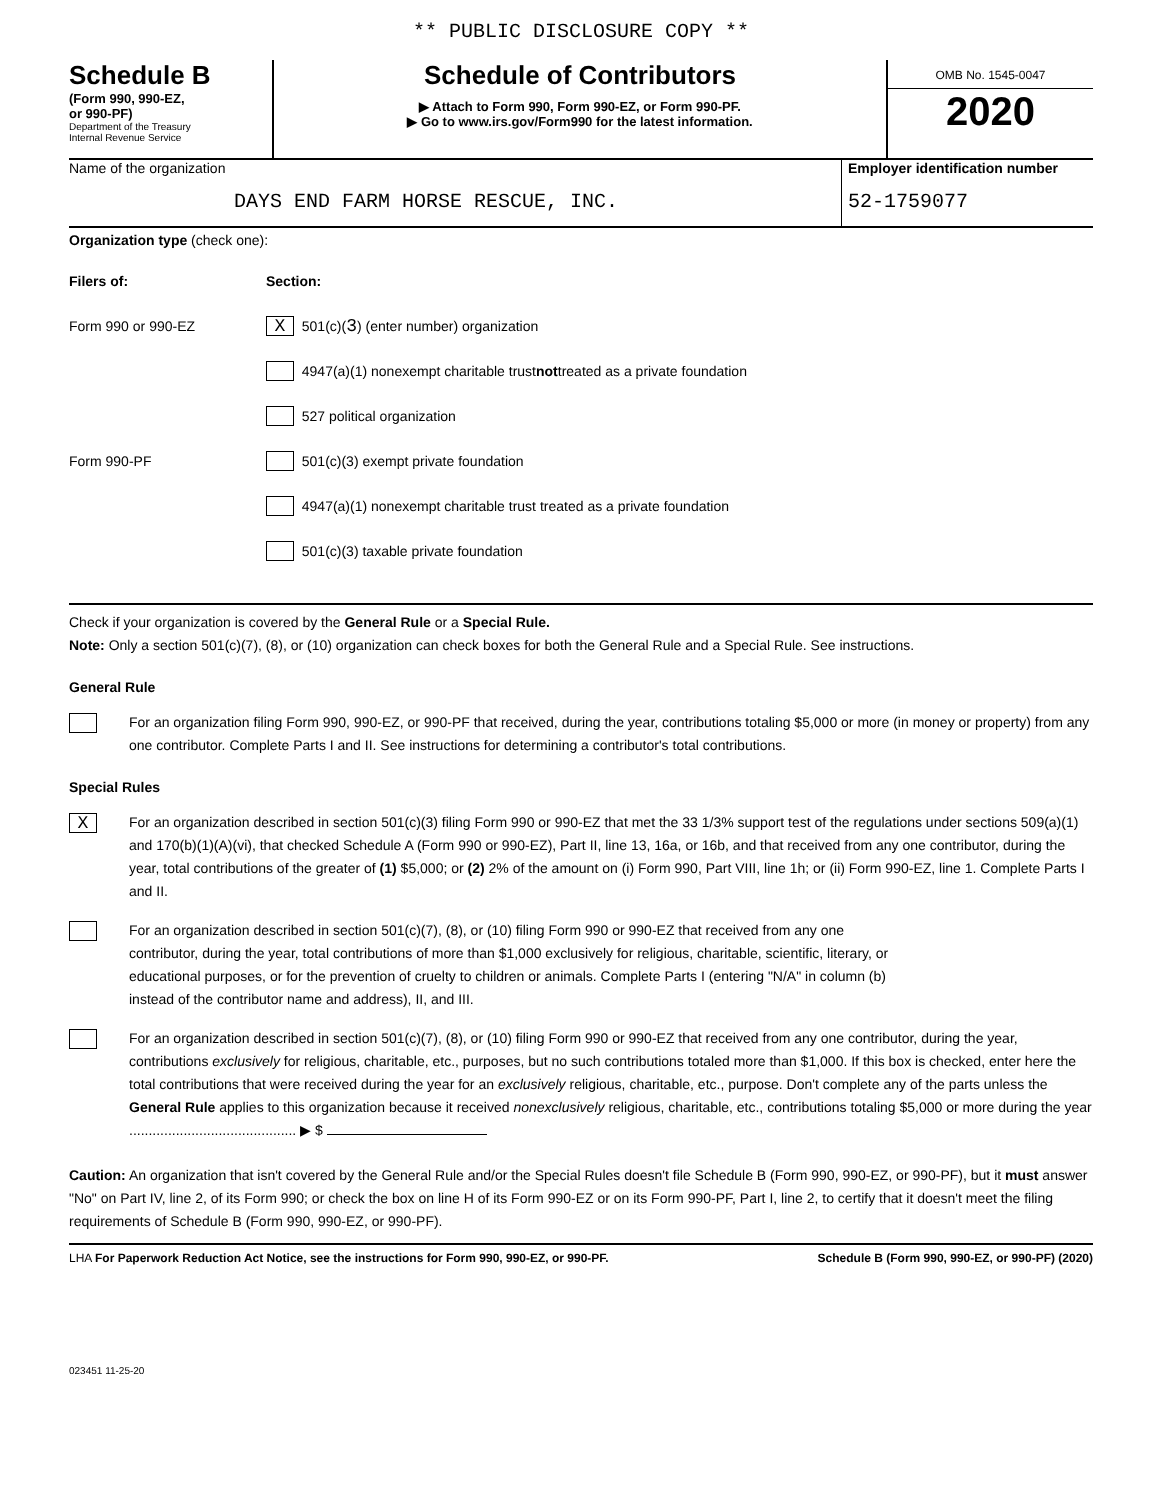** PUBLIC DISCLOSURE COPY **
Schedule B
(Form 990, 990-EZ,
or 990-PF)
Department of the Treasury
Internal Revenue Service
Schedule of Contributors
▶ Attach to Form 990, Form 990-EZ, or Form 990-PF.
▶ Go to www.irs.gov/Form990 for the latest information.
OMB No. 1545-0047
2020
Name of the organization
DAYS END FARM HORSE RESCUE, INC.
Employer identification number
52-1759077
Organization type (check one):
Filers of: Section:
Form 990 or 990-EZ X 501(c)( 3 ) (enter number) organization
4947(a)(1) nonexempt charitable trust not treated as a private foundation
527 political organization
Form 990-PF 501(c)(3) exempt private foundation
4947(a)(1) nonexempt charitable trust treated as a private foundation
501(c)(3) taxable private foundation
Check if your organization is covered by the General Rule or a Special Rule.
Note: Only a section 501(c)(7), (8), or (10) organization can check boxes for both the General Rule and a Special Rule. See instructions.
General Rule
For an organization filing Form 990, 990-EZ, or 990-PF that received, during the year, contributions totaling $5,000 or more (in money or property) from any one contributor. Complete Parts I and II. See instructions for determining a contributor's total contributions.
Special Rules
X
For an organization described in section 501(c)(3) filing Form 990 or 990-EZ that met the 33 1/3% support test of the regulations under sections 509(a)(1) and 170(b)(1)(A)(vi), that checked Schedule A (Form 990 or 990-EZ), Part II, line 13, 16a, or 16b, and that received from any one contributor, during the year, total contributions of the greater of (1) $5,000; or (2) 2% of the amount on (i) Form 990, Part VIII, line 1h; or (ii) Form 990-EZ, line 1. Complete Parts I and II.
For an organization described in section 501(c)(7), (8), or (10) filing Form 990 or 990-EZ that received from any one contributor, during the year, total contributions of more than $1,000 exclusively for religious, charitable, scientific, literary, or educational purposes, or for the prevention of cruelty to children or animals. Complete Parts I (entering "N/A" in column (b) instead of the contributor name and address), II, and III.
For an organization described in section 501(c)(7), (8), or (10) filing Form 990 or 990-EZ that received from any one contributor, during the year, contributions exclusively for religious, charitable, etc., purposes, but no such contributions totaled more than $1,000. If this box is checked, enter here the total contributions that were received during the year for an exclusively religious, charitable, etc., purpose. Don't complete any of the parts unless the General Rule applies to this organization because it received nonexclusively religious, charitable, etc., contributions totaling $5,000 or more during the year ........................................... ▶ $
Caution: An organization that isn't covered by the General Rule and/or the Special Rules doesn't file Schedule B (Form 990, 990-EZ, or 990-PF), but it must answer "No" on Part IV, line 2, of its Form 990; or check the box on line H of its Form 990-EZ or on its Form 990-PF, Part I, line 2, to certify that it doesn't meet the filing requirements of Schedule B (Form 990, 990-EZ, or 990-PF).
LHA For Paperwork Reduction Act Notice, see the instructions for Form 990, 990-EZ, or 990-PF. Schedule B (Form 990, 990-EZ, or 990-PF) (2020)
023451 11-25-20